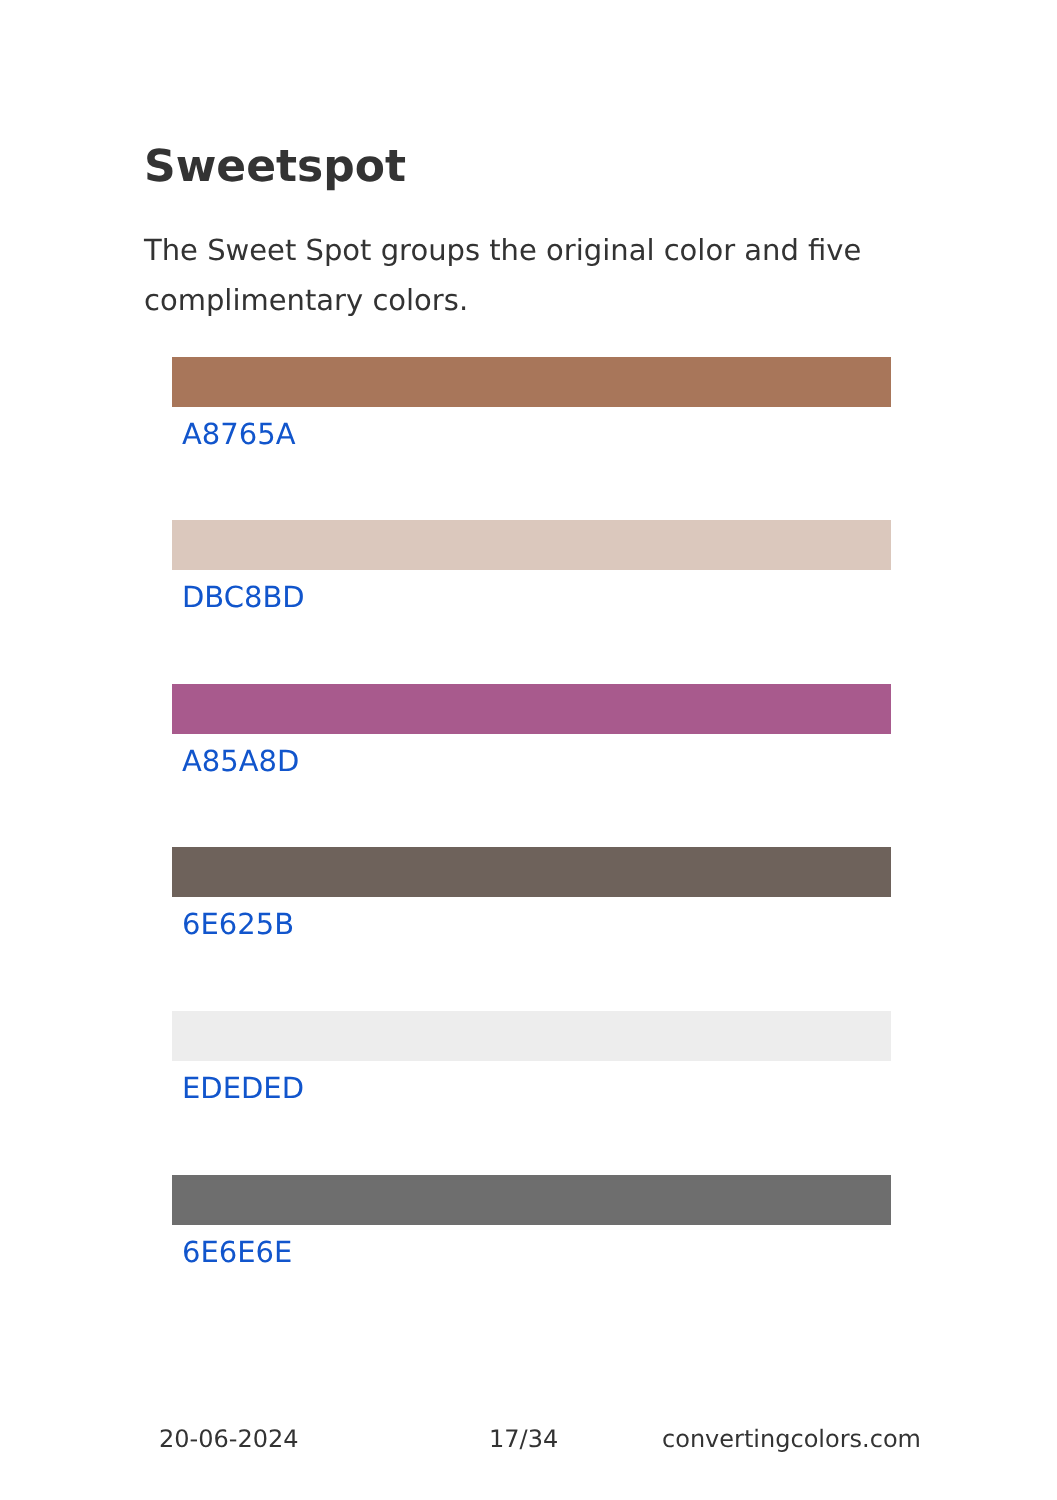Sweetspot
The Sweet Spot groups the original color and five complimentary colors.
A8765A
DBC8BD
A85A8D
6E625B
EDEDED
6E6E6E
20-06-2024 17/34 convertingcolors.com